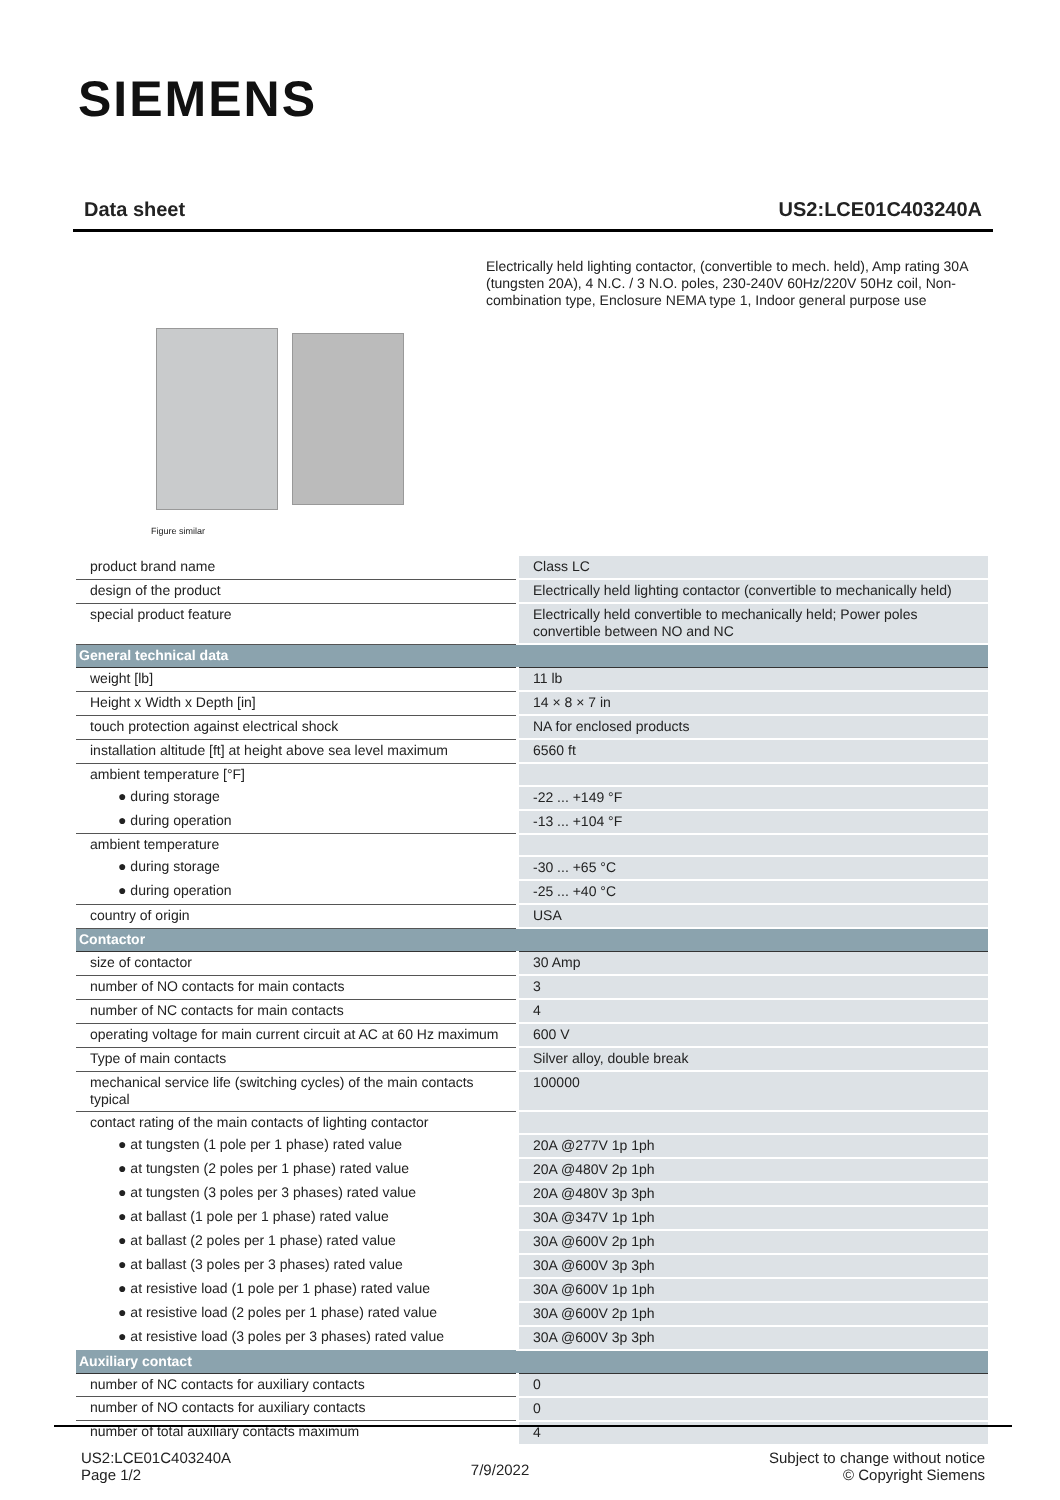SIEMENS
Data sheet US2:LCE01C403240A
Figure similar
Electrically held lighting contactor, (convertible to mech. held), Amp rating 30A (tungsten 20A), 4 N.C. / 3 N.O. poles, 230-240V 60Hz/220V 50Hz coil, Non-combination type, Enclosure NEMA type 1, Indoor general purpose use
| product brand name | Class LC |
| design of the product | Electrically held lighting contactor (convertible to mechanically held) |
| special product feature | Electrically held convertible to mechanically held; Power poles convertible between NO and NC |
| General technical data | |
| weight [lb] | 11 lb |
| Height x Width x Depth [in] | 14 × 8 × 7 in |
| touch protection against electrical shock | NA for enclosed products |
| installation altitude [ft] at height above sea level maximum | 6560 ft |
| ambient temperature [°F] | |
| ● during storage | -22 ... +149 °F |
| ● during operation | -13 ... +104 °F |
| ambient temperature | |
| ● during storage | -30 ... +65 °C |
| ● during operation | -25 ... +40 °C |
| country of origin | USA |
| Contactor | |
| size of contactor | 30 Amp |
| number of NO contacts for main contacts | 3 |
| number of NC contacts for main contacts | 4 |
| operating voltage for main current circuit at AC at 60 Hz maximum | 600 V |
| Type of main contacts | Silver alloy, double break |
| mechanical service life (switching cycles) of the main contacts typical | 100000 |
| contact rating of the main contacts of lighting contactor | |
| ● at tungsten (1 pole per 1 phase) rated value | 20A @277V 1p 1ph |
| ● at tungsten (2 poles per 1 phase) rated value | 20A @480V 2p 1ph |
| ● at tungsten (3 poles per 3 phases) rated value | 20A @480V 3p 3ph |
| ● at ballast (1 pole per 1 phase) rated value | 30A @347V 1p 1ph |
| ● at ballast (2 poles per 1 phase) rated value | 30A @600V 2p 1ph |
| ● at ballast (3 poles per 3 phases) rated value | 30A @600V 3p 3ph |
| ● at resistive load (1 pole per 1 phase) rated value | 30A @600V 1p 1ph |
| ● at resistive load (2 poles per 1 phase) rated value | 30A @600V 2p 1ph |
| ● at resistive load (3 poles per 3 phases) rated value | 30A @600V 3p 3ph |
| Auxiliary contact | |
| number of NC contacts for auxiliary contacts | 0 |
| number of NO contacts for auxiliary contacts | 0 |
| number of total auxiliary contacts maximum | 4 |
US2:LCE01C403240A
Page 1/2
7/9/2022
Subject to change without notice
© Copyright Siemens